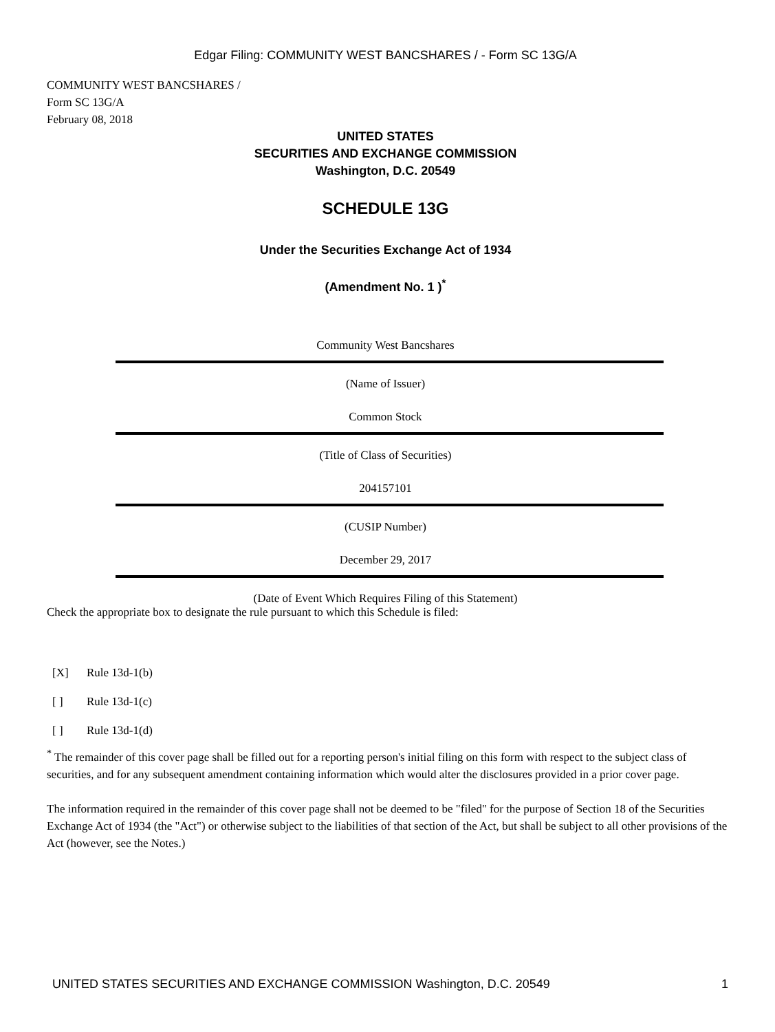Edgar Filing: COMMUNITY WEST BANCSHARES / - Form SC 13G/A
COMMUNITY WEST BANCSHARES /
Form SC 13G/A
February 08, 2018
UNITED STATES
SECURITIES AND EXCHANGE COMMISSION
Washington, D.C. 20549
SCHEDULE 13G
Under the Securities Exchange Act of 1934
(Amendment No. 1 )<sup>*</sup>
Community West Bancshares
(Name of Issuer)
Common Stock
(Title of Class of Securities)
204157101
(CUSIP Number)
December 29, 2017
(Date of Event Which Requires Filing of this Statement)
Check the appropriate box to designate the rule pursuant to which this Schedule is filed:
[X] Rule 13d-1(b)
[ ] Rule 13d-1(c)
[ ] Rule 13d-1(d)
<sup>*</sup> The remainder of this cover page shall be filled out for a reporting person's initial filing on this form with respect to the subject class of securities, and for any subsequent amendment containing information which would alter the disclosures provided in a prior cover page.
The information required in the remainder of this cover page shall not be deemed to be "filed" for the purpose of Section 18 of the Securities Exchange Act of 1934 (the "Act") or otherwise subject to the liabilities of that section of the Act, but shall be subject to all other provisions of the Act (however, see the Notes.)
UNITED STATES SECURITIES AND EXCHANGE COMMISSION Washington, D.C. 20549 1